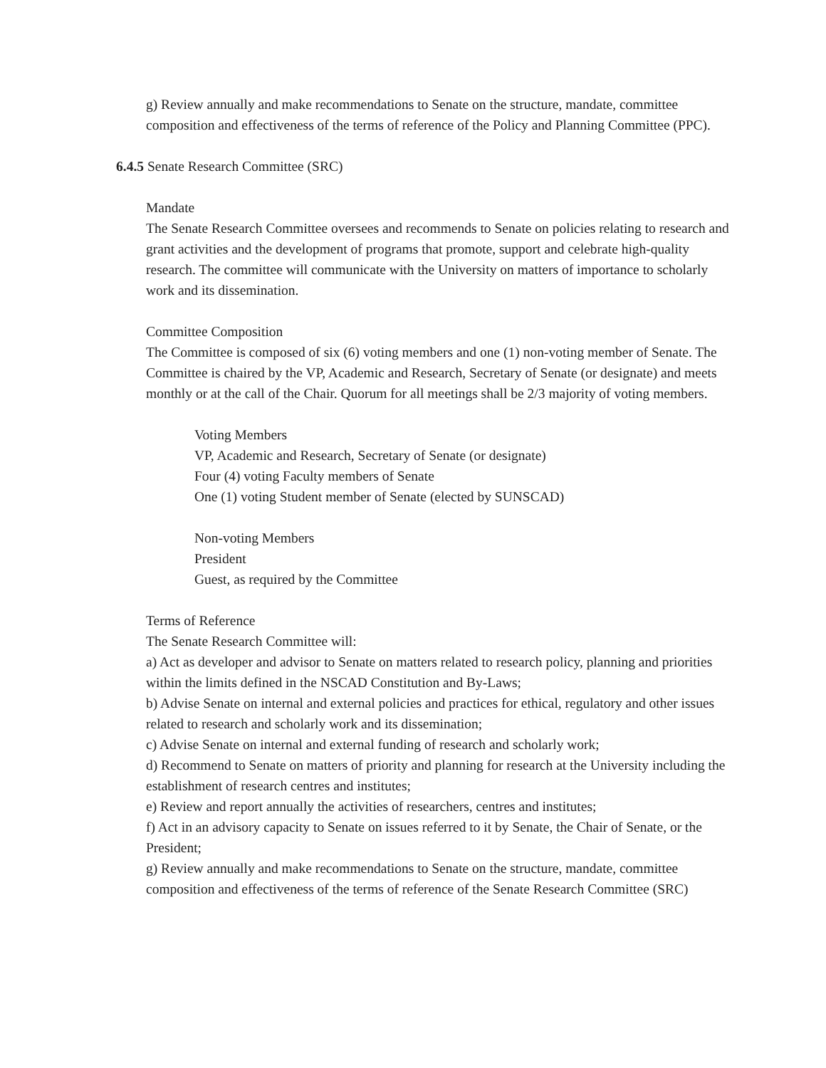g) Review annually and make recommendations to Senate on the structure, mandate, committee composition and effectiveness of the terms of reference of the Policy and Planning Committee (PPC).
6.4.5 Senate Research Committee (SRC)
Mandate
The Senate Research Committee oversees and recommends to Senate on policies relating to research and grant activities and the development of programs that promote, support and celebrate high-quality research. The committee will communicate with the University on matters of importance to scholarly work and its dissemination.
Committee Composition
The Committee is composed of six (6) voting members and one (1) non-voting member of Senate. The Committee is chaired by the VP, Academic and Research, Secretary of Senate (or designate) and meets monthly or at the call of the Chair. Quorum for all meetings shall be 2/3 majority of voting members.
Voting Members
VP, Academic and Research, Secretary of Senate (or designate)
Four (4) voting Faculty members of Senate
One (1) voting Student member of Senate (elected by SUNSCAD)
Non-voting Members
President
Guest, as required by the Committee
Terms of Reference
The Senate Research Committee will:
a) Act as developer and advisor to Senate on matters related to research policy, planning and priorities within the limits defined in the NSCAD Constitution and By-Laws;
b) Advise Senate on internal and external policies and practices for ethical, regulatory and other issues related to research and scholarly work and its dissemination;
c) Advise Senate on internal and external funding of research and scholarly work;
d) Recommend to Senate on matters of priority and planning for research at the University including the establishment of research centres and institutes;
e) Review and report annually the activities of researchers, centres and institutes;
f) Act in an advisory capacity to Senate on issues referred to it by Senate, the Chair of Senate, or the President;
g) Review annually and make recommendations to Senate on the structure, mandate, committee composition and effectiveness of the terms of reference of the Senate Research Committee (SRC)